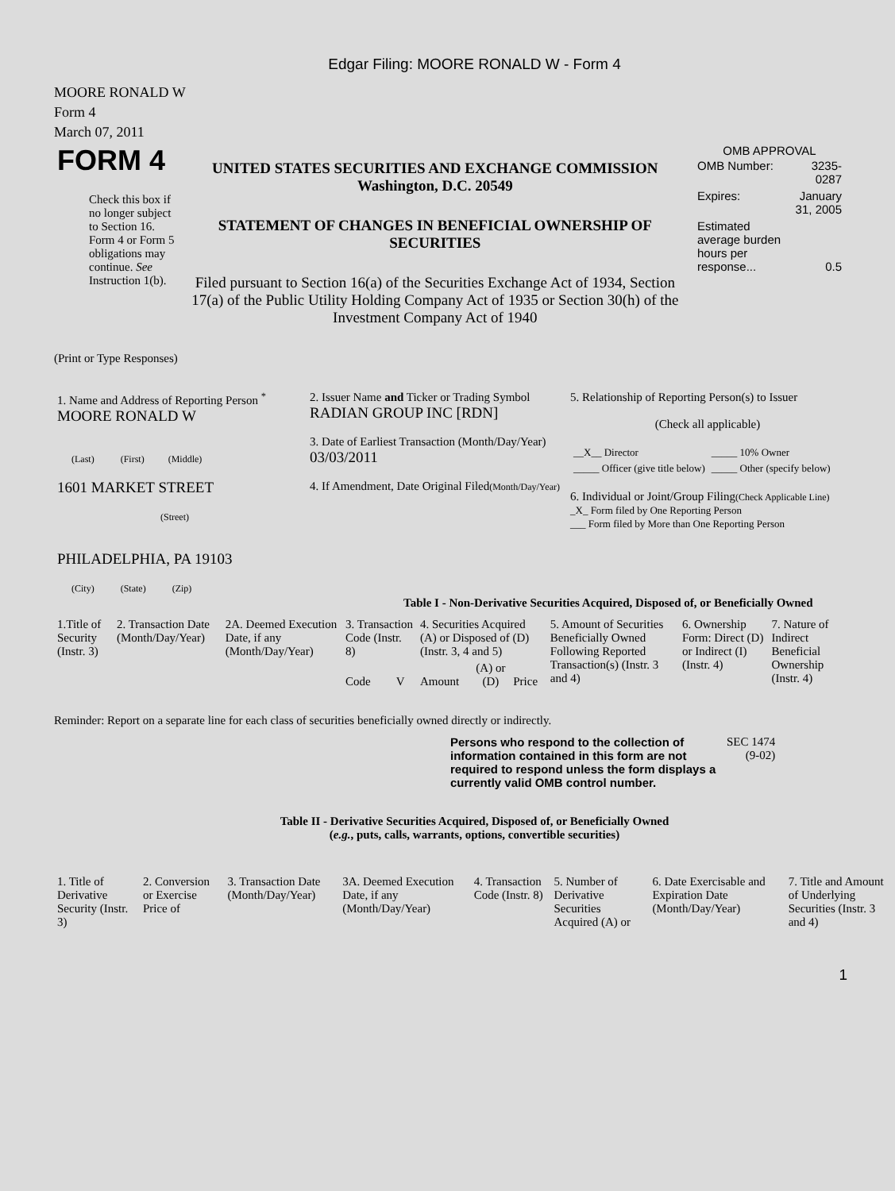Edgar Filing: MOORE RONALD W - Form 4
MOORE RONALD W
Form 4
March 07, 2011
| FORM 4 Check this box if no longer subject to Section 16. Form 4 or Form 5 obligations may continue. See Instruction 1(b). | UNITED STATES SECURITIES AND EXCHANGE COMMISSION Washington, D.C. 20549 STATEMENT OF CHANGES IN BENEFICIAL OWNERSHIP OF SECURITIES Filed pursuant to Section 16(a) of the Securities Exchange Act of 1934, Section 17(a) of the Public Utility Holding Company Act of 1935 or Section 30(h) of the Investment Company Act of 1940 | OMB APPROVAL / OMB Number: / 3235-0287 / / Expires: / January 31, 2005 / / Estimated average burden hours per response... / 0.5 / |
(Print or Type Responses)
| 1. Name and Address of Reporting Person <sup>*</sup> MOORE RONALD W (Last) (First) (Middle) 1601 MARKET STREET (Street) PHILADELPHIA, PA 19103 (City) (State) (Zip) | 2. Issuer Name and Ticker or Trading Symbol RADIAN GROUP INC [RDN] 3. Date of Earliest Transaction (Month/Day/Year) 03/03/2011 4. If Amendment, Date Original Filed (Month/Day/Year) | 5. Relationship of Reporting Person(s) to Issuer (Check all applicable) / __X__ Director / _____ 10% Owner / / _____ Officer (give title below) / _____ Other (specify below) / 6. Individual or Joint/Group Filing (Check Applicable Line) _X_ Form filed by One Reporting Person ___ Form filed by More than One Reporting Person |
Table I - Non-Derivative Securities Acquired, Disposed of, or Beneficially Owned
| 1.Title of Security (Instr. 3) | 2. Transaction Date (Month/Day/Year) | 2A. Deemed Execution Date, if any (Month/Day/Year) | 3. Transaction Code (Instr. 8) | | 4. Securities Acquired (A) or Disposed of (D) (Instr. 3, 4 and 5) | | | 5. Amount of Securities Beneficially Owned Following Reported Transaction(s) (Instr. 3 and 4) | 6. Ownership Form: Direct (D) or Indirect (I) (Instr. 4) | 7. Nature of Indirect Beneficial Ownership (Instr. 4) |
| --- | --- | --- | --- | --- | --- | --- | --- | --- | --- | --- |
| | | | Code | V | Amount | (A) or (D) | Price | | | |
Reminder: Report on a separate line for each class of securities beneficially owned directly or indirectly.
| Persons who respond to the collection of information contained in this form are not required to respond unless the form displays a currently valid OMB control number. | SEC 1474 (9-02) |
Table II - Derivative Securities Acquired, Disposed of, or Beneficially Owned
(e.g., puts, calls, warrants, options, convertible securities)
| 1. Title of Derivative Security (Instr. 3) | 2. Conversion or Exercise Price of | 3. Transaction Date (Month/Day/Year) | 3A. Deemed Execution Date, if any (Month/Day/Year) | 4. Transaction Code (Instr. 8) | 5. Number of Derivative Securities Acquired (A) or | 6. Date Exercisable and Expiration Date (Month/Day/Year) | 7. Title and Amount of Underlying Securities (Instr. 3 and 4) |
| --- | --- | --- | --- | --- | --- | --- | --- |
1